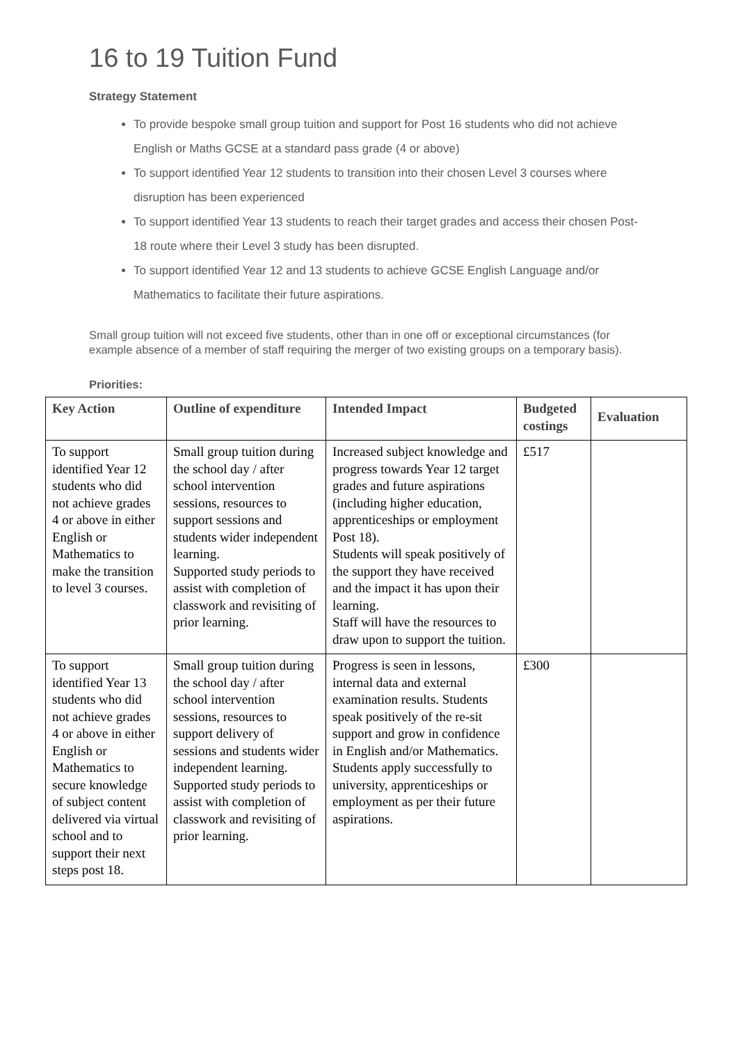16 to 19 Tuition Fund
Strategy Statement
To provide bespoke small group tuition and support for Post 16 students who did not achieve English or Maths GCSE at a standard pass grade (4 or above)
To support identified Year 12 students to transition into their chosen Level 3 courses where disruption has been experienced
To support identified Year 13 students to reach their target grades and access their chosen Post-18 route where their Level 3 study has been disrupted.
To support identified Year 12 and 13 students to achieve GCSE English Language and/or Mathematics to facilitate their future aspirations.
Small group tuition will not exceed five students, other than in one off or exceptional circumstances (for example absence of a member of staff requiring the merger of two existing groups on a temporary basis).
Priorities:
| Key Action | Outline of expenditure | Intended Impact | Budgeted costings | Evaluation |
| --- | --- | --- | --- | --- |
| To support identified Year 12 students who did not achieve grades 4 or above in either English or Mathematics to make the transition to level 3 courses. | Small group tuition during the school day / after school intervention sessions, resources to support sessions and students wider independent learning. Supported study periods to assist with completion of classwork and revisiting of prior learning. | Increased subject knowledge and progress towards Year 12 target grades and future aspirations (including higher education, apprenticeships or employment Post 18). Students will speak positively of the support they have received and the impact it has upon their learning. Staff will have the resources to draw upon to support the tuition. | £517 | |
| To support identified Year 13 students who did not achieve grades 4 or above in either English or Mathematics to secure knowledge of subject content delivered via virtual school and to support their next steps post 18. | Small group tuition during the school day / after school intervention sessions, resources to support delivery of sessions and students wider independent learning. Supported study periods to assist with completion of classwork and revisiting of prior learning. | Progress is seen in lessons, internal data and external examination results. Students speak positively of the re-sit support and grow in confidence in English and/or Mathematics. Students apply successfully to university, apprenticeships or employment as per their future aspirations. | £300 | |